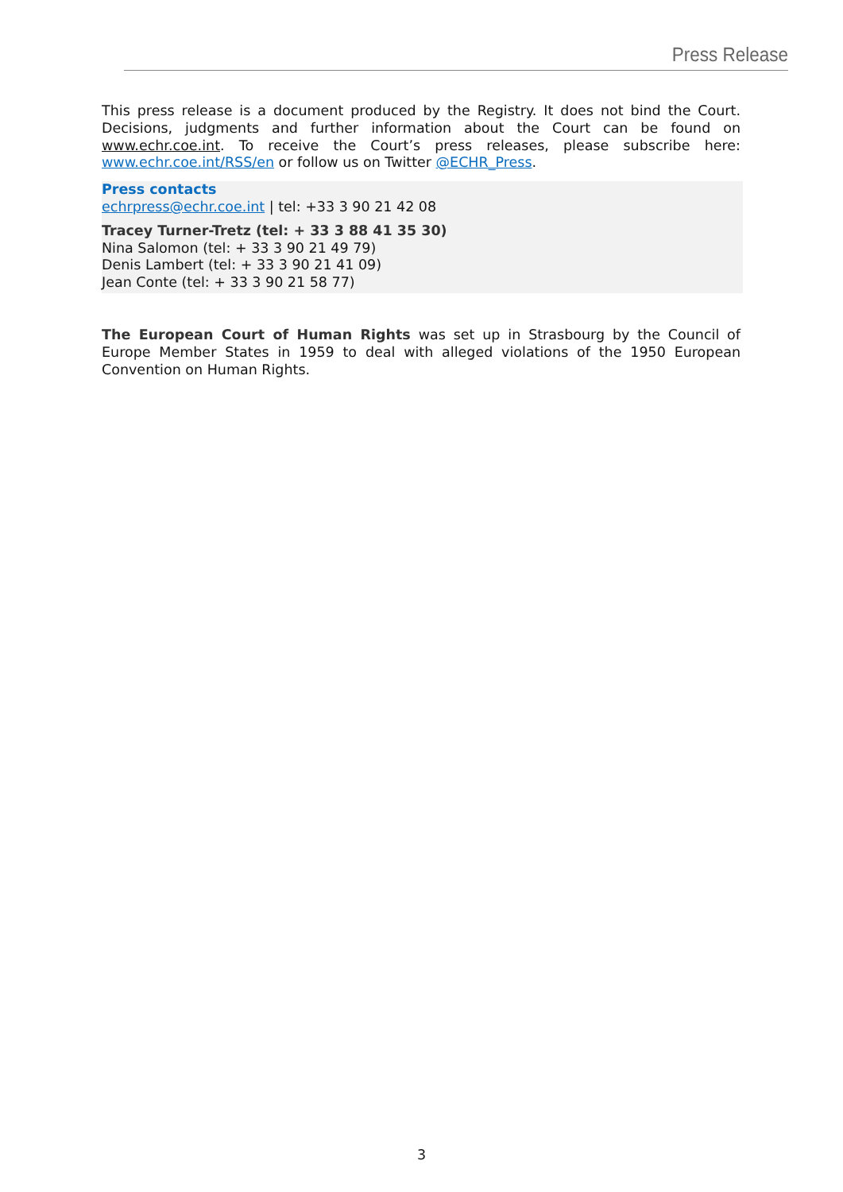Press Release
This press release is a document produced by the Registry. It does not bind the Court. Decisions, judgments and further information about the Court can be found on www.echr.coe.int. To receive the Court’s press releases, please subscribe here: www.echr.coe.int/RSS/en or follow us on Twitter @ECHR_Press.
Press contacts
echrpress@echr.coe.int | tel: +33 3 90 21 42 08
Tracey Turner-Tretz (tel: + 33 3 88 41 35 30)
Nina Salomon (tel: + 33 3 90 21 49 79)
Denis Lambert (tel: + 33 3 90 21 41 09)
Jean Conte (tel: + 33 3 90 21 58 77)
The European Court of Human Rights was set up in Strasbourg by the Council of Europe Member States in 1959 to deal with alleged violations of the 1950 European Convention on Human Rights.
3